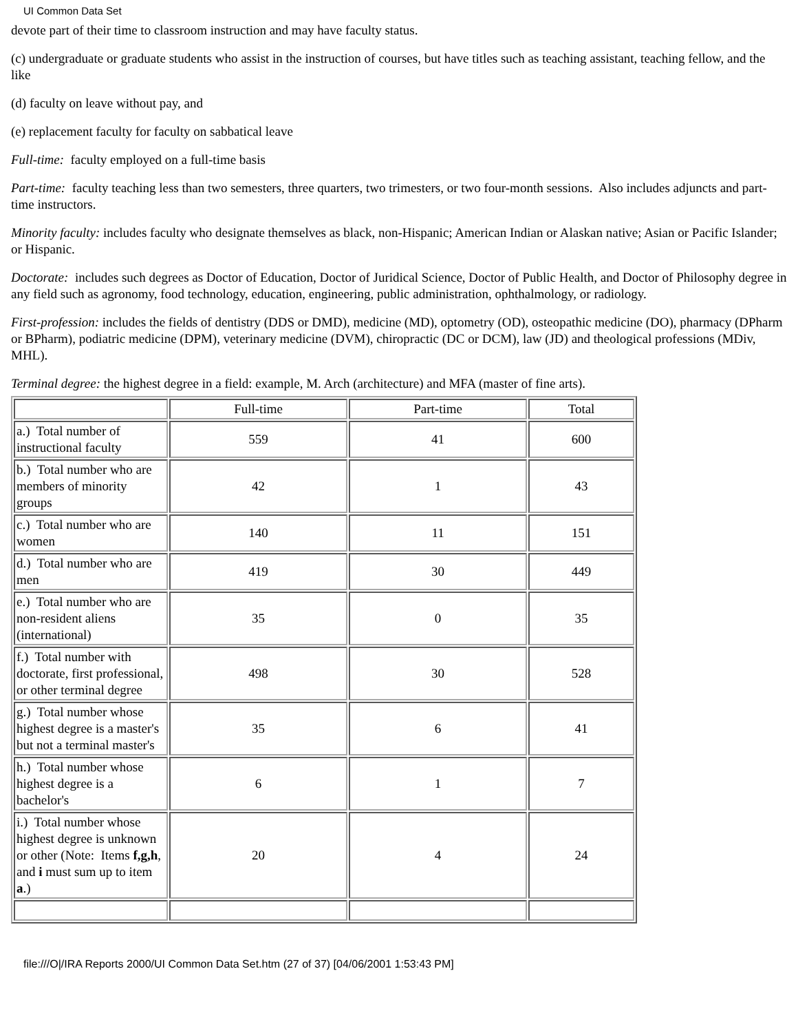UI Common Data Set
devote part of their time to classroom instruction and may have faculty status.
(c) undergraduate or graduate students who assist in the instruction of courses, but have titles such as teaching assistant, teaching fellow, and the like
(d) faculty on leave without pay, and
(e) replacement faculty for faculty on sabbatical leave
Full-time: faculty employed on a full-time basis
Part-time: faculty teaching less than two semesters, three quarters, two trimesters, or two four-month sessions. Also includes adjuncts and part-time instructors.
Minority faculty: includes faculty who designate themselves as black, non-Hispanic; American Indian or Alaskan native; Asian or Pacific Islander; or Hispanic.
Doctorate: includes such degrees as Doctor of Education, Doctor of Juridical Science, Doctor of Public Health, and Doctor of Philosophy degree in any field such as agronomy, food technology, education, engineering, public administration, ophthalmology, or radiology.
First-profession: includes the fields of dentistry (DDS or DMD), medicine (MD), optometry (OD), osteopathic medicine (DO), pharmacy (DPharm or BPharm), podiatric medicine (DPM), veterinary medicine (DVM), chiropractic (DC or DCM), law (JD) and theological professions (MDiv, MHL).
Terminal degree: the highest degree in a field: example, M. Arch (architecture) and MFA (master of fine arts).
| | Full-time | Part-time | Total |
| a.) Total number of instructional faculty | 559 | 41 | 600 |
| b.) Total number who are members of minority groups | 42 | 1 | 43 |
| c.) Total number who are women | 140 | 11 | 151 |
| d.) Total number who are men | 419 | 30 | 449 |
| e.) Total number who are non-resident aliens (international) | 35 | 0 | 35 |
| f.) Total number with doctorate, first professional, or other terminal degree | 498 | 30 | 528 |
| g.) Total number whose highest degree is a master's but not a terminal master's | 35 | 6 | 41 |
| h.) Total number whose highest degree is a bachelor's | 6 | 1 | 7 |
| i.) Total number whose highest degree is unknown or other (Note: Items f,g,h , and i must sum up to item a .) | 20 | 4 | 24 |
file:///O|/IRA Reports 2000/UI Common Data Set.htm (27 of 37) [04/06/2001 1:53:43 PM]